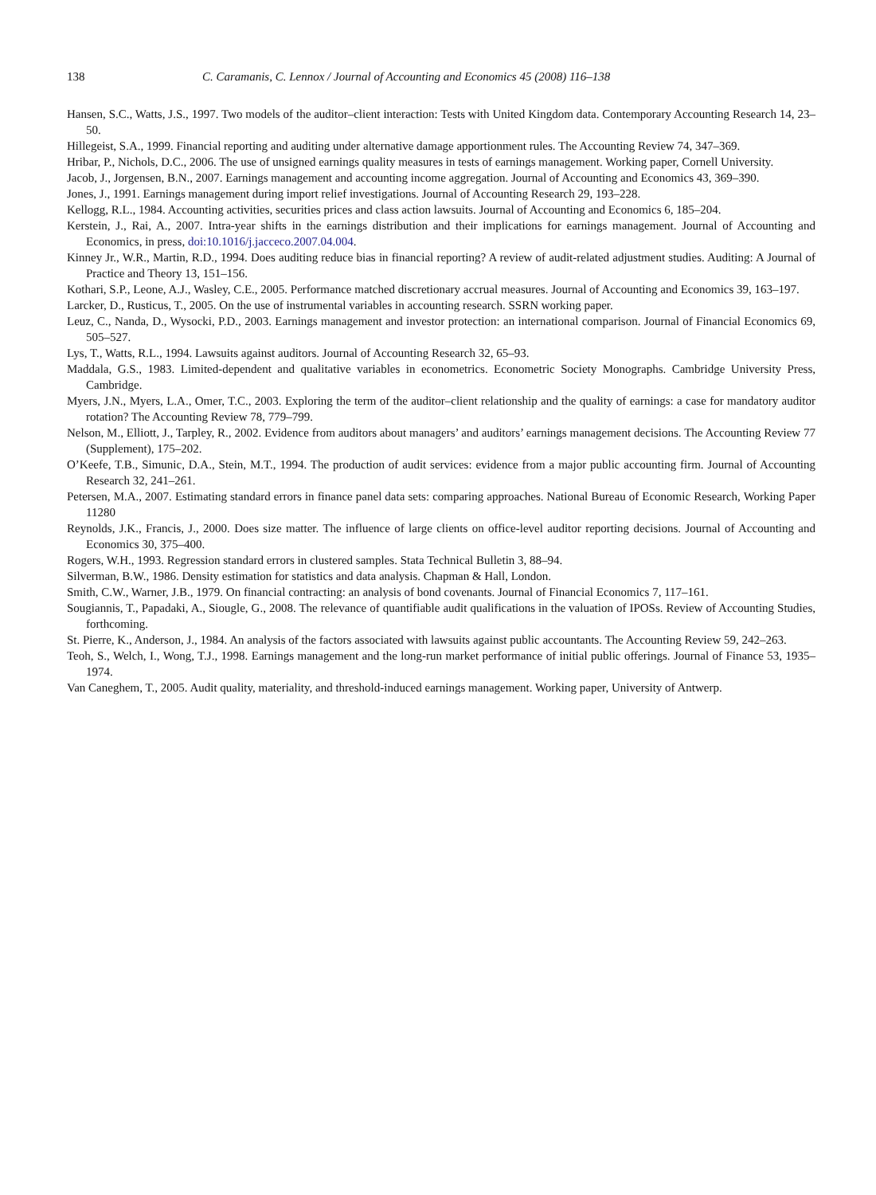138 C. Caramanis, C. Lennox / Journal of Accounting and Economics 45 (2008) 116–138
Hansen, S.C., Watts, J.S., 1997. Two models of the auditor–client interaction: Tests with United Kingdom data. Contemporary Accounting Research 14, 23–50.
Hillegeist, S.A., 1999. Financial reporting and auditing under alternative damage apportionment rules. The Accounting Review 74, 347–369.
Hribar, P., Nichols, D.C., 2006. The use of unsigned earnings quality measures in tests of earnings management. Working paper, Cornell University.
Jacob, J., Jorgensen, B.N., 2007. Earnings management and accounting income aggregation. Journal of Accounting and Economics 43, 369–390.
Jones, J., 1991. Earnings management during import relief investigations. Journal of Accounting Research 29, 193–228.
Kellogg, R.L., 1984. Accounting activities, securities prices and class action lawsuits. Journal of Accounting and Economics 6, 185–204.
Kerstein, J., Rai, A., 2007. Intra-year shifts in the earnings distribution and their implications for earnings management. Journal of Accounting and Economics, in press, doi:10.1016/j.jacceco.2007.04.004.
Kinney Jr., W.R., Martin, R.D., 1994. Does auditing reduce bias in financial reporting? A review of audit-related adjustment studies. Auditing: A Journal of Practice and Theory 13, 151–156.
Kothari, S.P., Leone, A.J., Wasley, C.E., 2005. Performance matched discretionary accrual measures. Journal of Accounting and Economics 39, 163–197.
Larcker, D., Rusticus, T., 2005. On the use of instrumental variables in accounting research. SSRN working paper.
Leuz, C., Nanda, D., Wysocki, P.D., 2003. Earnings management and investor protection: an international comparison. Journal of Financial Economics 69, 505–527.
Lys, T., Watts, R.L., 1994. Lawsuits against auditors. Journal of Accounting Research 32, 65–93.
Maddala, G.S., 1983. Limited-dependent and qualitative variables in econometrics. Econometric Society Monographs. Cambridge University Press, Cambridge.
Myers, J.N., Myers, L.A., Omer, T.C., 2003. Exploring the term of the auditor–client relationship and the quality of earnings: a case for mandatory auditor rotation? The Accounting Review 78, 779–799.
Nelson, M., Elliott, J., Tarpley, R., 2002. Evidence from auditors about managers’ and auditors’ earnings management decisions. The Accounting Review 77 (Supplement), 175–202.
O’Keefe, T.B., Simunic, D.A., Stein, M.T., 1994. The production of audit services: evidence from a major public accounting firm. Journal of Accounting Research 32, 241–261.
Petersen, M.A., 2007. Estimating standard errors in finance panel data sets: comparing approaches. National Bureau of Economic Research, Working Paper 11280
Reynolds, J.K., Francis, J., 2000. Does size matter. The influence of large clients on office-level auditor reporting decisions. Journal of Accounting and Economics 30, 375–400.
Rogers, W.H., 1993. Regression standard errors in clustered samples. Stata Technical Bulletin 3, 88–94.
Silverman, B.W., 1986. Density estimation for statistics and data analysis. Chapman & Hall, London.
Smith, C.W., Warner, J.B., 1979. On financial contracting: an analysis of bond covenants. Journal of Financial Economics 7, 117–161.
Sougiannis, T., Papadaki, A., Siougle, G., 2008. The relevance of quantifiable audit qualifications in the valuation of IPOSs. Review of Accounting Studies, forthcoming.
St. Pierre, K., Anderson, J., 1984. An analysis of the factors associated with lawsuits against public accountants. The Accounting Review 59, 242–263.
Teoh, S., Welch, I., Wong, T.J., 1998. Earnings management and the long-run market performance of initial public offerings. Journal of Finance 53, 1935–1974.
Van Caneghem, T., 2005. Audit quality, materiality, and threshold-induced earnings management. Working paper, University of Antwerp.